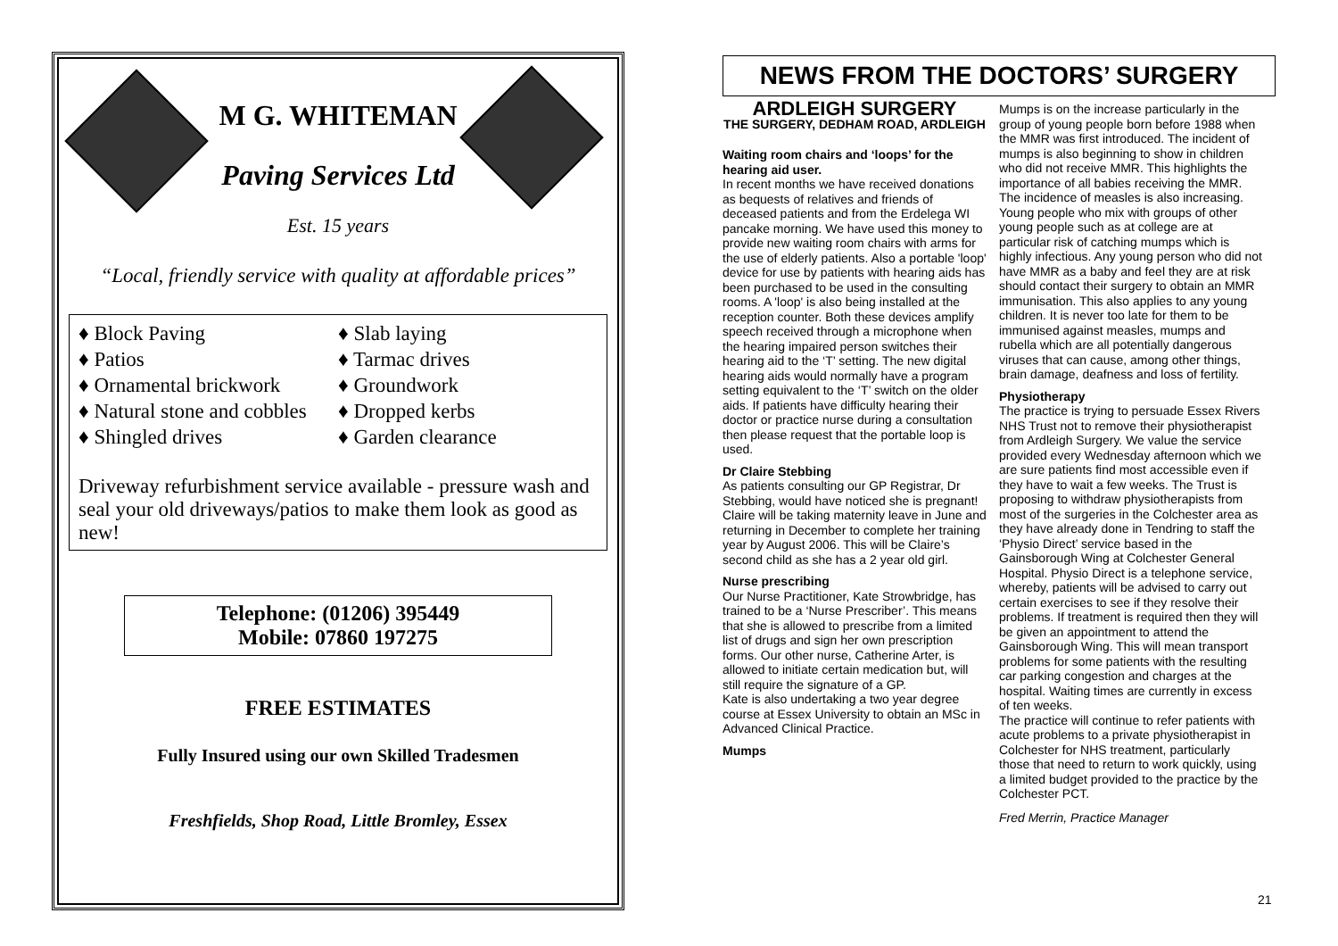M G. WHITEMAN
Paving Services Ltd
Est. 15 years
“Local, friendly service with quality at affordable prices”
♦ Block Paving
♦ Patios
♦ Ornamental brickwork
♦ Natural stone and cobbles
♦ Shingled drives
♦ Slab laying
♦ Tarmac drives
♦ Groundwork
♦ Dropped kerbs
♦ Garden clearance
Driveway refurbishment service available - pressure wash and seal your old driveways/patios to make them look as good as new!
Telephone: (01206) 395449
Mobile: 07860 197275
FREE ESTIMATES
Fully Insured using our own Skilled Tradesmen
Freshfields, Shop Road, Little Bromley, Essex
NEWS FROM THE DOCTORS’ SURGERY
ARDLEIGH SURGERY
THE SURGERY, DEDHAM ROAD, ARDLEIGH
Waiting room chairs and ‘loops’ for the hearing aid user.
In recent months we have received donations as bequests of relatives and friends of deceased patients and from the Erdelega WI pancake morning. We have used this money to provide new waiting room chairs with arms for the use of elderly patients. Also a portable 'loop' device for use by patients with hearing aids has been purchased to be used in the consulting rooms. A 'loop' is also being installed at the reception counter. Both these devices amplify speech received through a microphone when the hearing impaired person switches their hearing aid to the ‘T’ setting. The new digital hearing aids would normally have a program setting equivalent to the ‘T’ switch on the older aids. If patients have difficulty hearing their doctor or practice nurse during a consultation then please request that the portable loop is used.
Dr Claire Stebbing
As patients consulting our GP Registrar, Dr Stebbing, would have noticed she is pregnant! Claire will be taking maternity leave in June and returning in December to complete her training year by August 2006. This will be Claire’s second child as she has a 2 year old girl.
Nurse prescribing
Our Nurse Practitioner, Kate Strowbridge, has trained to be a ‘Nurse Prescriber’. This means that she is allowed to prescribe from a limited list of drugs and sign her own prescription forms. Our other nurse, Catherine Arter, is allowed to initiate certain medication but, will still require the signature of a GP.
Kate is also undertaking a two year degree course at Essex University to obtain an MSc in Advanced Clinical Practice.
Mumps
Mumps is on the increase particularly in the group of young people born before 1988 when the MMR was first introduced. The incident of mumps is also beginning to show in children who did not receive MMR. This highlights the importance of all babies receiving the MMR. The incidence of measles is also increasing. Young people who mix with groups of other young people such as at college are at particular risk of catching mumps which is highly infectious. Any young person who did not have MMR as a baby and feel they are at risk should contact their surgery to obtain an MMR immunisation. This also applies to any young children. It is never too late for them to be immunised against measles, mumps and rubella which are all potentially dangerous viruses that can cause, among other things, brain damage, deafness and loss of fertility.
Physiotherapy
The practice is trying to persuade Essex Rivers NHS Trust not to remove their physiotherapist from Ardleigh Surgery. We value the service provided every Wednesday afternoon which we are sure patients find most accessible even if they have to wait a few weeks. The Trust is proposing to withdraw physiotherapists from most of the surgeries in the Colchester area as they have already done in Tendring to staff the ‘Physio Direct’ service based in the Gainsborough Wing at Colchester General Hospital. Physio Direct is a telephone service, whereby, patients will be advised to carry out certain exercises to see if they resolve their problems. If treatment is required then they will be given an appointment to attend the Gainsborough Wing. This will mean transport problems for some patients with the resulting car parking congestion and charges at the hospital. Waiting times are currently in excess of ten weeks.
The practice will continue to refer patients with acute problems to a private physiotherapist in Colchester for NHS treatment, particularly those that need to return to work quickly, using a limited budget provided to the practice by the Colchester PCT.
Fred Merrin, Practice Manager
21